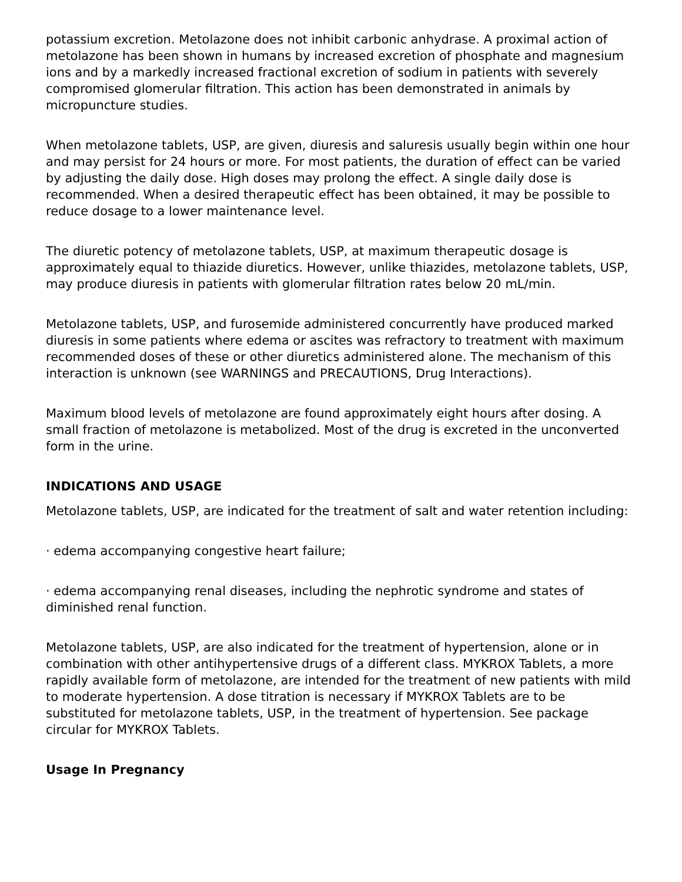potassium excretion. Metolazone does not inhibit carbonic anhydrase. A proximal action of metolazone has been shown in humans by increased excretion of phosphate and magnesium ions and by a markedly increased fractional excretion of sodium in patients with severely compromised glomerular filtration. This action has been demonstrated in animals by micropuncture studies.
When metolazone tablets, USP, are given, diuresis and saluresis usually begin within one hour and may persist for 24 hours or more. For most patients, the duration of effect can be varied by adjusting the daily dose. High doses may prolong the effect. A single daily dose is recommended. When a desired therapeutic effect has been obtained, it may be possible to reduce dosage to a lower maintenance level.
The diuretic potency of metolazone tablets, USP, at maximum therapeutic dosage is approximately equal to thiazide diuretics. However, unlike thiazides, metolazone tablets, USP, may produce diuresis in patients with glomerular filtration rates below 20 mL/min.
Metolazone tablets, USP, and furosemide administered concurrently have produced marked diuresis in some patients where edema or ascites was refractory to treatment with maximum recommended doses of these or other diuretics administered alone. The mechanism of this interaction is unknown (see WARNINGS and PRECAUTIONS, Drug Interactions).
Maximum blood levels of metolazone are found approximately eight hours after dosing. A small fraction of metolazone is metabolized. Most of the drug is excreted in the unconverted form in the urine.
INDICATIONS AND USAGE
Metolazone tablets, USP, are indicated for the treatment of salt and water retention including:
· edema accompanying congestive heart failure;
· edema accompanying renal diseases, including the nephrotic syndrome and states of diminished renal function.
Metolazone tablets, USP, are also indicated for the treatment of hypertension, alone or in combination with other antihypertensive drugs of a different class. MYKROX Tablets, a more rapidly available form of metolazone, are intended for the treatment of new patients with mild to moderate hypertension. A dose titration is necessary if MYKROX Tablets are to be substituted for metolazone tablets, USP, in the treatment of hypertension. See package circular for MYKROX Tablets.
Usage In Pregnancy